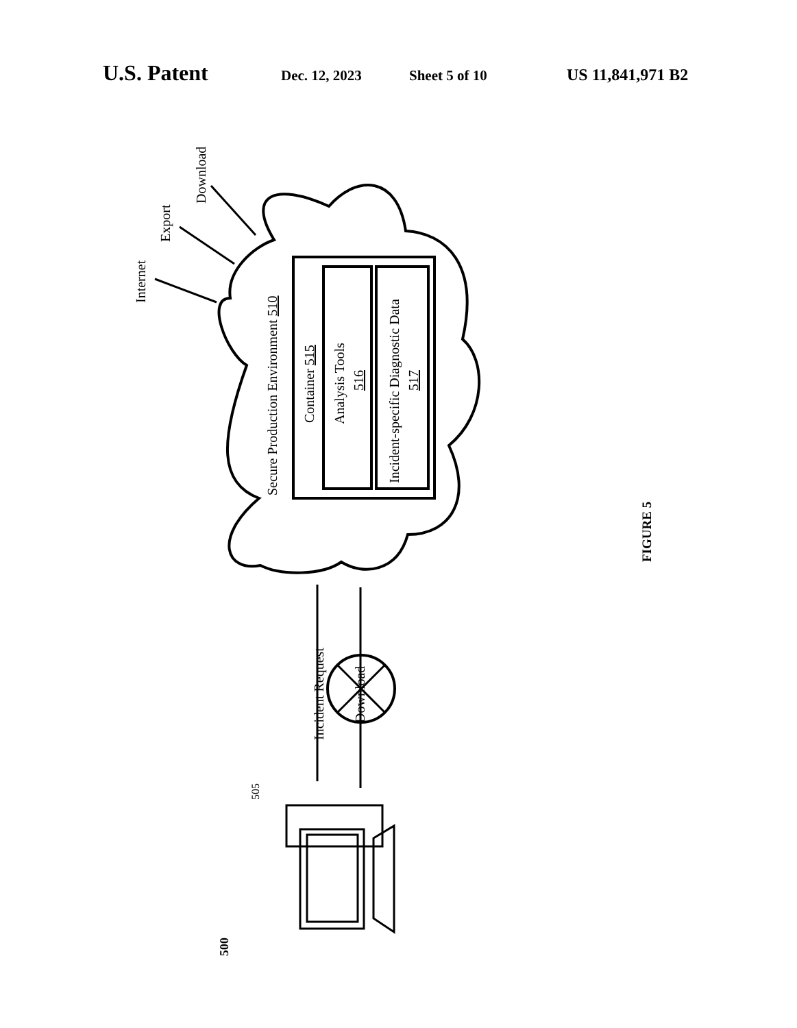U.S. Patent Dec. 12, 2023 Sheet 5 of 10 US 11,841,971 B2
Internet
Export
Download
Secure Production Environment 510
Container 515
Analysis Tools
516
Incident-specific Diagnostic Data
517
Incident Request
Download
505
500
FIGURE 5